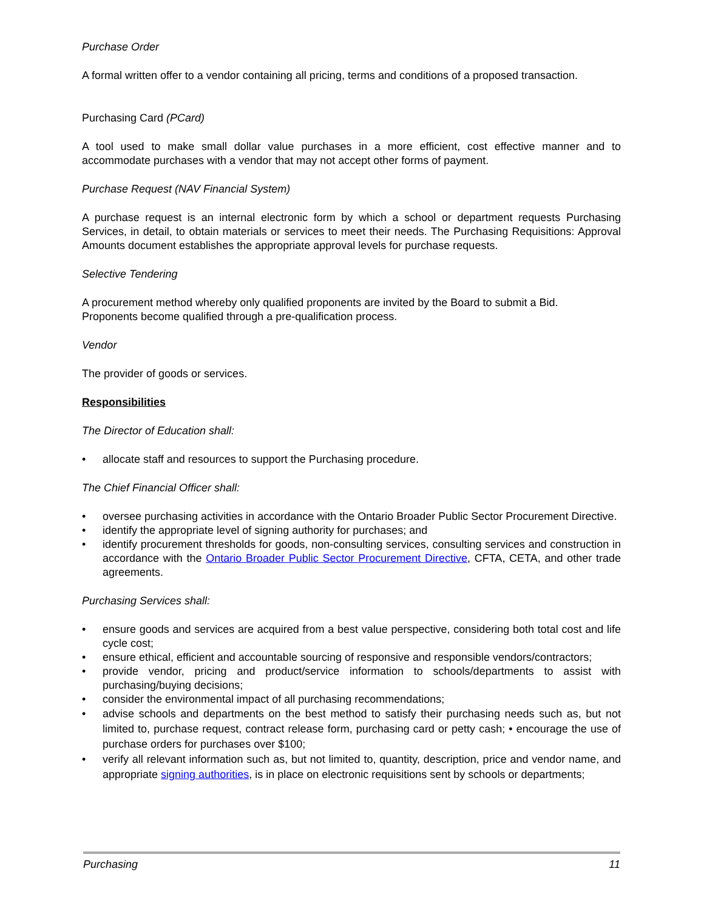Purchase Order
A formal written offer to a vendor containing all pricing, terms and conditions of a proposed transaction.
Purchasing Card (PCard)
A tool used to make small dollar value purchases in a more efficient, cost effective manner and to accommodate purchases with a vendor that may not accept other forms of payment.
Purchase Request (NAV Financial System)
A purchase request is an internal electronic form by which a school or department requests Purchasing Services, in detail, to obtain materials or services to meet their needs. The Purchasing Requisitions: Approval Amounts document establishes the appropriate approval levels for purchase requests.
Selective Tendering
A procurement method whereby only qualified proponents are invited by the Board to submit a Bid.
Proponents become qualified through a pre-qualification process.
Vendor
The provider of goods or services.
Responsibilities
The Director of Education shall:
• allocate staff and resources to support the Purchasing procedure.
The Chief Financial Officer shall:
• oversee purchasing activities in accordance with the Ontario Broader Public Sector Procurement Directive.
• identify the appropriate level of signing authority for purchases; and
• identify procurement thresholds for goods, non-consulting services, consulting services and construction in accordance with the Ontario Broader Public Sector Procurement Directive, CFTA, CETA, and other trade agreements.
Purchasing Services shall:
• ensure goods and services are acquired from a best value perspective, considering both total cost and life cycle cost;
• ensure ethical, efficient and accountable sourcing of responsive and responsible vendors/contractors;
• provide vendor, pricing and product/service information to schools/departments to assist with purchasing/buying decisions;
• consider the environmental impact of all purchasing recommendations;
• advise schools and departments on the best method to satisfy their purchasing needs such as, but not limited to, purchase request, contract release form, purchasing card or petty cash; • encourage the use of purchase orders for purchases over $100;
• verify all relevant information such as, but not limited to, quantity, description, price and vendor name, and appropriate signing authorities, is in place on electronic requisitions sent by schools or departments;
Purchasing 11